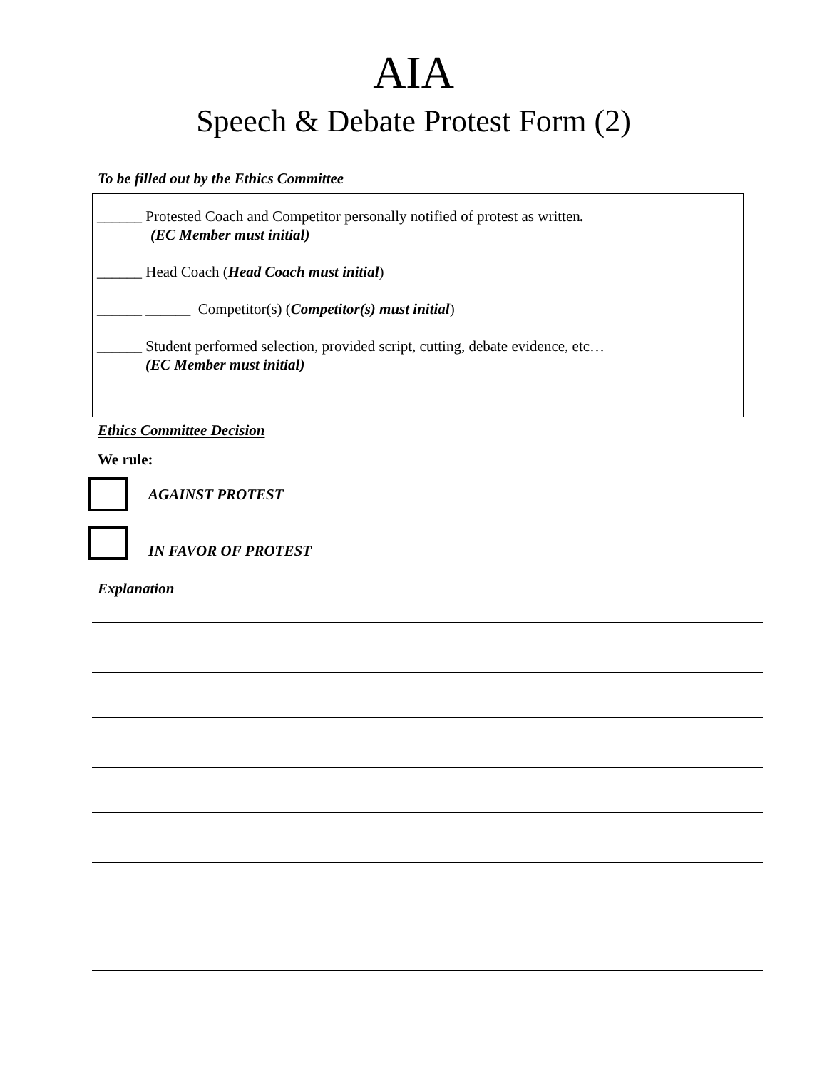AIA
Speech & Debate Protest Form (2)
To be filled out by the Ethics Committee
______ Protested Coach and Competitor personally notified of protest as written.
(EC Member must initial)
______ Head Coach (Head Coach must initial)
______ ______ Competitor(s) (Competitor(s) must initial)
______ Student performed selection, provided script, cutting, debate evidence, etc…
(EC Member must initial)
Ethics Committee Decision
We rule:
AGAINST PROTEST
IN FAVOR OF PROTEST
Explanation